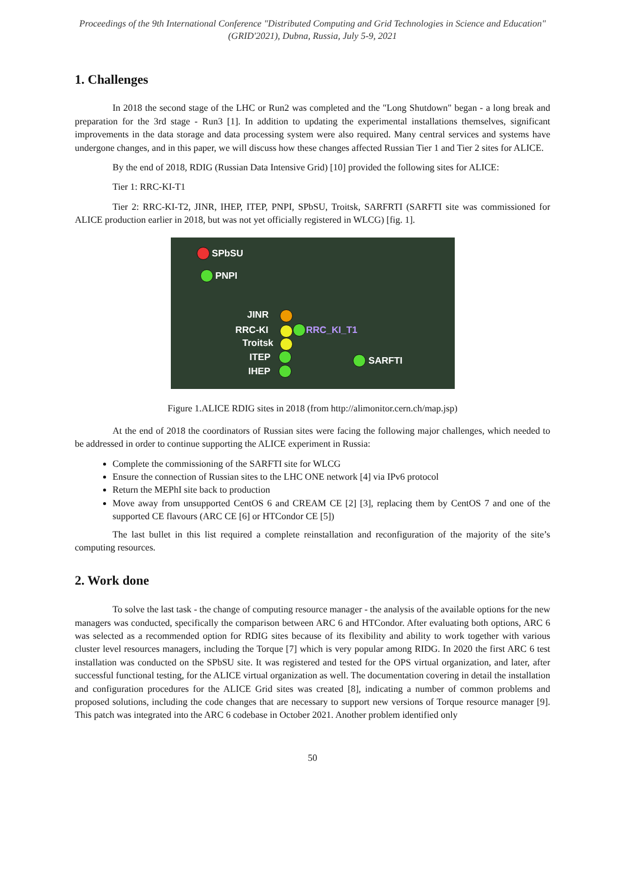Proceedings of the 9th International Conference "Distributed Computing and Grid Technologies in Science and Education" (GRID'2021), Dubna, Russia, July 5-9, 2021
1. Challenges
In 2018 the second stage of the LHC or Run2 was completed and the "Long Shutdown" began - a long break and preparation for the 3rd stage - Run3 [1]. In addition to updating the experimental installations themselves, significant improvements in the data storage and data processing system were also required. Many central services and systems have undergone changes, and in this paper, we will discuss how these changes affected Russian Tier 1 and Tier 2 sites for ALICE.
By the end of 2018, RDIG (Russian Data Intensive Grid) [10] provided the following sites for ALICE:
Tier 1: RRC-KI-T1
Tier 2: RRC-KI-T2, JINR, IHEP, ITEP, PNPI, SPbSU, Troitsk, SARFRTI (SARFTI site was commissioned for ALICE production earlier in 2018, but was not yet officially registered in WLCG) [fig. 1].
SPbSU
PNPI
JINR
RRC-KI RRC_KI_T1
Troitsk
ITEP
IHEP
SARFTI
Figure 1.ALICE RDIG sites in 2018 (from http://alimonitor.cern.ch/map.jsp)
At the end of 2018 the coordinators of Russian sites were facing the following major challenges, which needed to be addressed in order to continue supporting the ALICE experiment in Russia:
Complete the commissioning of the SARFTI site for WLCG
Ensure the connection of Russian sites to the LHC ONE network [4] via IPv6 protocol
Return the MEPhI site back to production
Move away from unsupported CentOS 6 and CREAM CE [2] [3], replacing them by CentOS 7 and one of the supported CE flavours (ARC CE [6] or HTCondor CE [5])
The last bullet in this list required a complete reinstallation and reconfiguration of the majority of the site’s computing resources.
2. Work done
To solve the last task - the change of computing resource manager - the analysis of the available options for the new managers was conducted, specifically the comparison between ARC 6 and HTCondor. After evaluating both options, ARC 6 was selected as a recommended option for RDIG sites because of its flexibility and ability to work together with various cluster level resources managers, including the Torque [7] which is very popular among RIDG. In 2020 the first ARC 6 test installation was conducted on the SPbSU site. It was registered and tested for the OPS virtual organization, and later, after successful functional testing, for the ALICE virtual organization as well. The documentation covering in detail the installation and configuration procedures for the ALICE Grid sites was created [8], indicating a number of common problems and proposed solutions, including the code changes that are necessary to support new versions of Torque resource manager [9]. This patch was integrated into the ARC 6 codebase in October 2021. Another problem identified only
50